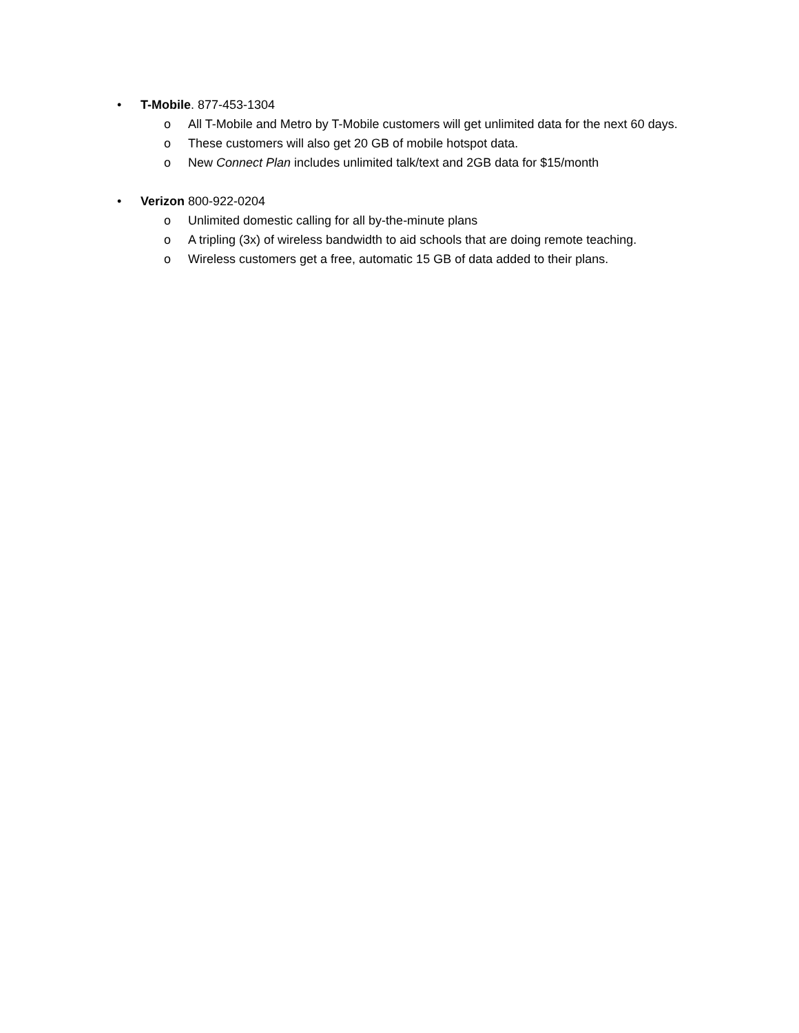• T-Mobile. 877-453-1304
o All T-Mobile and Metro by T-Mobile customers will get unlimited data for the next 60 days.
o These customers will also get 20 GB of mobile hotspot data.
o New Connect Plan includes unlimited talk/text and 2GB data for $15/month
• Verizon 800-922-0204
o Unlimited domestic calling for all by-the-minute plans
o A tripling (3x) of wireless bandwidth to aid schools that are doing remote teaching.
o Wireless customers get a free, automatic 15 GB of data added to their plans.